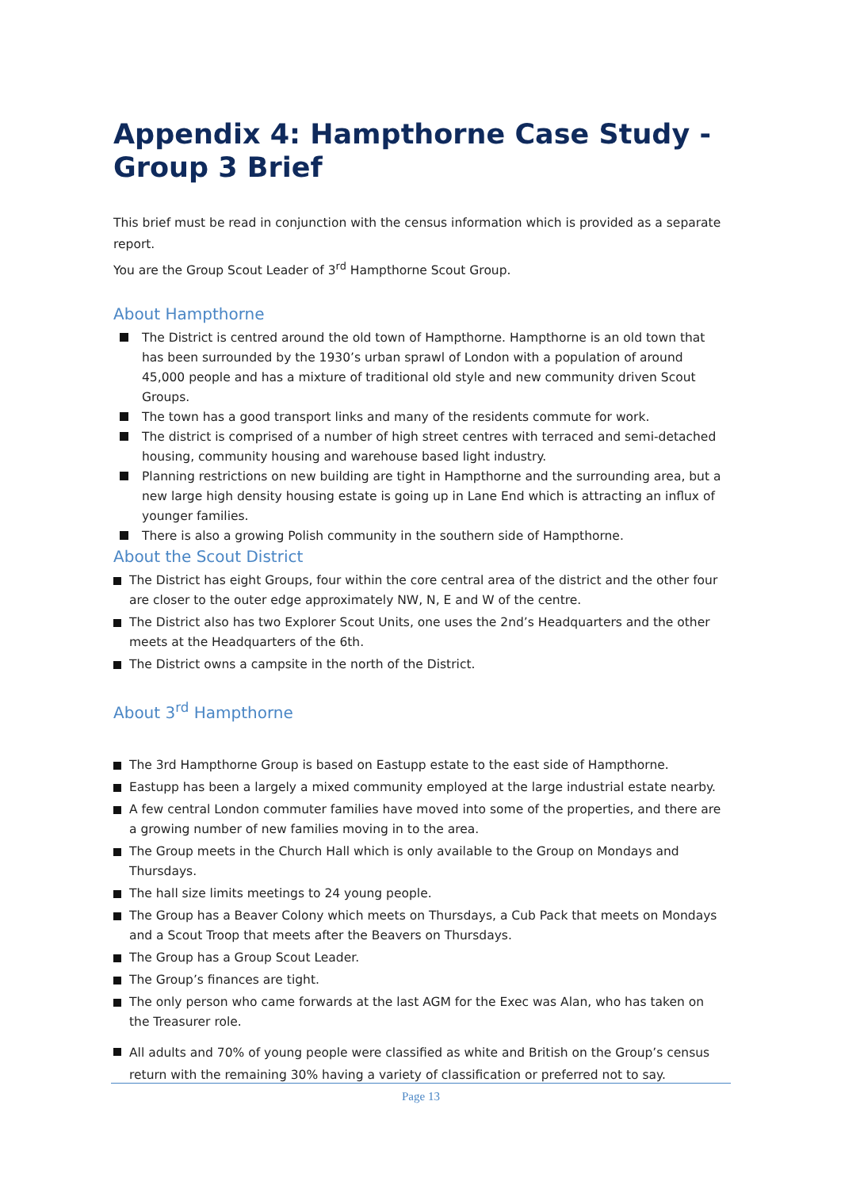Appendix 4: Hampthorne Case Study - Group 3 Brief
This brief must be read in conjunction with the census information which is provided as a separate report.
You are the Group Scout Leader of 3<sup>rd</sup> Hampthorne Scout Group.
About Hampthorne
The District is centred around the old town of Hampthorne. Hampthorne is an old town that has been surrounded by the 1930’s urban sprawl of London with a population of around 45,000 people and has a mixture of traditional old style and new community driven Scout Groups.
The town has a good transport links and many of the residents commute for work.
The district is comprised of a number of high street centres with terraced and semi-detached housing, community housing and warehouse based light industry.
Planning restrictions on new building are tight in Hampthorne and the surrounding area, but a new large high density housing estate is going up in Lane End which is attracting an influx of younger families.
There is also a growing Polish community in the southern side of Hampthorne.
About the Scout District
The District has eight Groups, four within the core central area of the district and the other four are closer to the outer edge approximately NW, N, E and W of the centre.
The District also has two Explorer Scout Units, one uses the 2nd’s Headquarters and the other meets at the Headquarters of the 6th.
The District owns a campsite in the north of the District.
About 3<sup>rd</sup> Hampthorne
The 3rd Hampthorne Group is based on Eastupp estate to the east side of Hampthorne.
Eastupp has been a largely a mixed community employed at the large industrial estate nearby.
A few central London commuter families have moved into some of the properties, and there are a growing number of new families moving in to the area.
The Group meets in the Church Hall which is only available to the Group on Mondays and Thursdays.
The hall size limits meetings to 24 young people.
The Group has a Beaver Colony which meets on Thursdays, a Cub Pack that meets on Mondays and a Scout Troop that meets after the Beavers on Thursdays.
The Group has a Group Scout Leader.
The Group’s finances are tight.
The only person who came forwards at the last AGM for the Exec was Alan, who has taken on the Treasurer role.
All adults and 70% of young people were classified as white and British on the Group’s census return with the remaining 30% having a variety of classification or preferred not to say.
Page 13